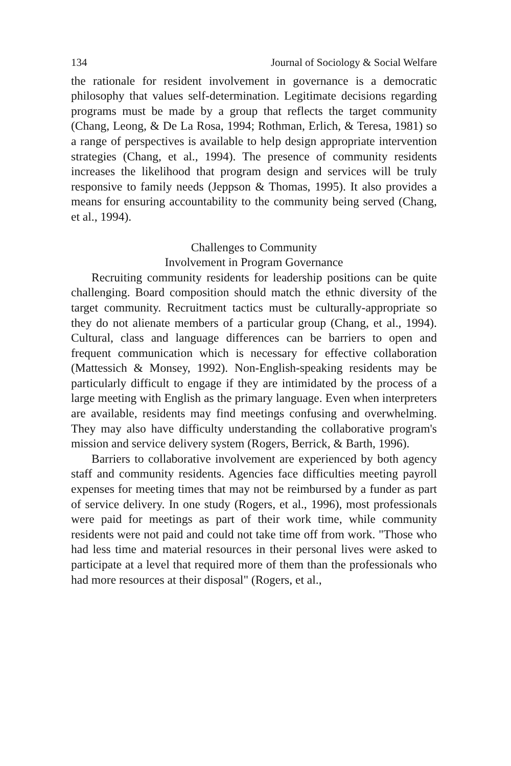134 Journal of Sociology & Social Welfare
the rationale for resident involvement in governance is a democratic philosophy that values self-determination. Legitimate decisions regarding programs must be made by a group that reflects the target community (Chang, Leong, & De La Rosa, 1994; Rothman, Erlich, & Teresa, 1981) so a range of perspectives is available to help design appropriate intervention strategies (Chang, et al., 1994). The presence of community residents increases the likelihood that program design and services will be truly responsive to family needs (Jeppson & Thomas, 1995). It also provides a means for ensuring accountability to the community being served (Chang, et al., 1994).
Challenges to Community
Involvement in Program Governance
Recruiting community residents for leadership positions can be quite challenging. Board composition should match the ethnic diversity of the target community. Recruitment tactics must be culturally-appropriate so they do not alienate members of a particular group (Chang, et al., 1994). Cultural, class and language differences can be barriers to open and frequent communication which is necessary for effective collaboration (Mattessich & Monsey, 1992). Non-English-speaking residents may be particularly difficult to engage if they are intimidated by the process of a large meeting with English as the primary language. Even when interpreters are available, residents may find meetings confusing and overwhelming. They may also have difficulty understanding the collaborative program's mission and service delivery system (Rogers, Berrick, & Barth, 1996).
Barriers to collaborative involvement are experienced by both agency staff and community residents. Agencies face difficulties meeting payroll expenses for meeting times that may not be reimbursed by a funder as part of service delivery. In one study (Rogers, et al., 1996), most professionals were paid for meetings as part of their work time, while community residents were not paid and could not take time off from work. "Those who had less time and material resources in their personal lives were asked to participate at a level that required more of them than the professionals who had more resources at their disposal" (Rogers, et al.,